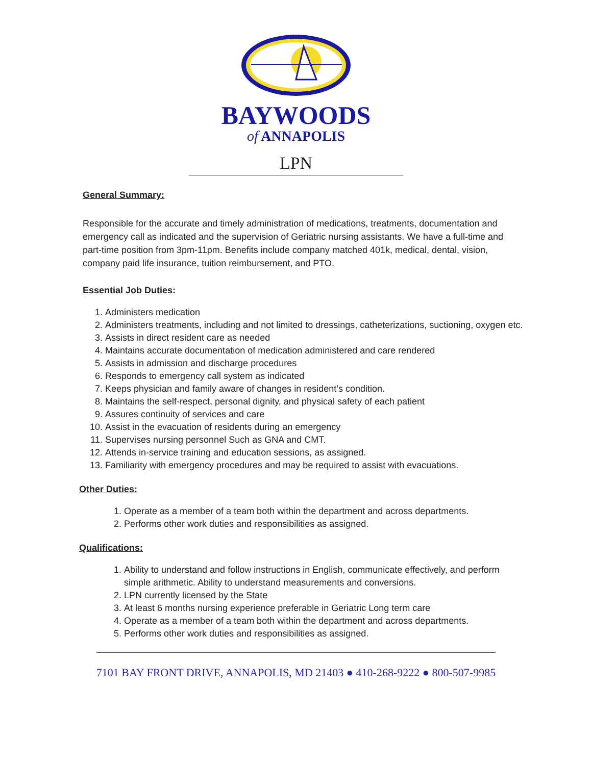BAYWOODS
of ANNAPOLIS
LPN
General Summary:
Responsible for the accurate and timely administration of medications, treatments, documentation and emergency call as indicated and the supervision of Geriatric nursing assistants. We have a full-time and part-time position from 3pm-11pm. Benefits include company matched 401k, medical, dental, vision, company paid life insurance, tuition reimbursement, and PTO.
Essential Job Duties:
1. Administers medication
2. Administers treatments, including and not limited to dressings, catheterizations, suctioning, oxygen etc.
3. Assists in direct resident care as needed
4. Maintains accurate documentation of medication administered and care rendered
5. Assists in admission and discharge procedures
6. Responds to emergency call system as indicated
7. Keeps physician and family aware of changes in resident’s condition.
8. Maintains the self-respect, personal dignity, and physical safety of each patient
9. Assures continuity of services and care
10. Assist in the evacuation of residents during an emergency
11. Supervises nursing personnel Such as GNA and CMT.
12. Attends in-service training and education sessions, as assigned.
13. Familiarity with emergency procedures and may be required to assist with evacuations.
Other Duties:
1. Operate as a member of a team both within the department and across departments.
2. Performs other work duties and responsibilities as assigned.
Qualifications:
1. Ability to understand and follow instructions in English, communicate effectively, and perform simple arithmetic. Ability to understand measurements and conversions.
2. LPN currently licensed by the State
3. At least 6 months nursing experience preferable in Geriatric Long term care
4. Operate as a member of a team both within the department and across departments.
5. Performs other work duties and responsibilities as assigned.
7101 BAY FRONT DRIVE, ANNAPOLIS, MD 21403 ● 410-268-9222 ● 800-507-9985